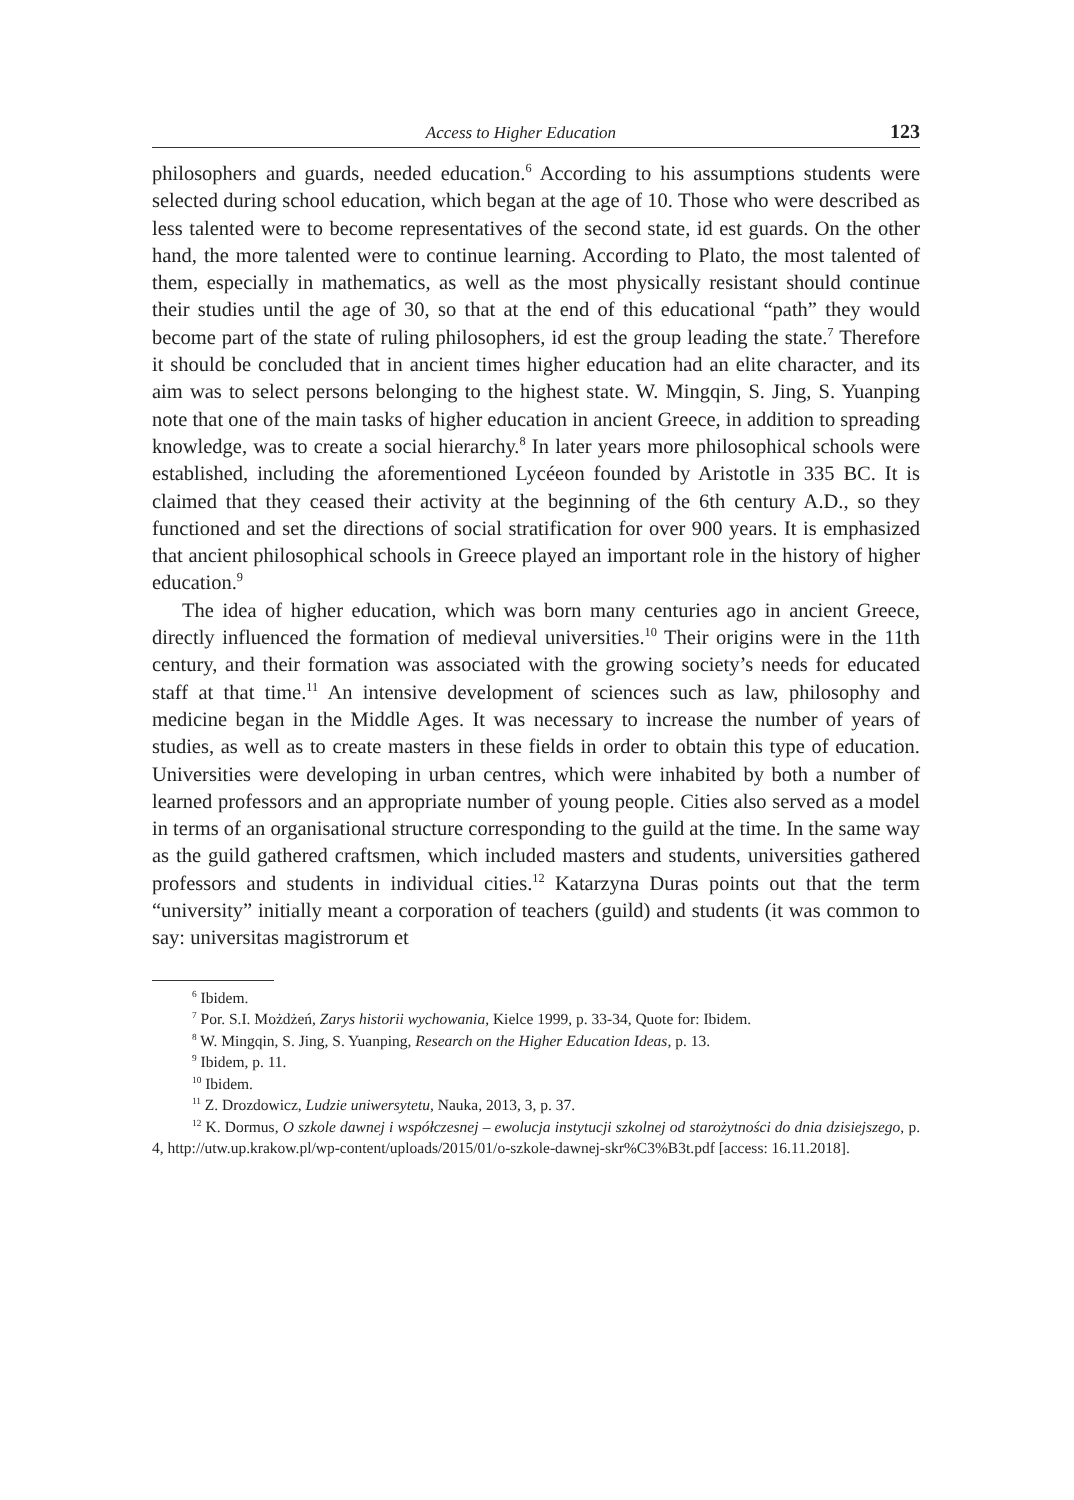Access to Higher Education 123
philosophers and guards, needed education.<sup>6</sup> According to his assumptions students were selected during school education, which began at the age of 10. Those who were described as less talented were to become representatives of the second state, id est guards. On the other hand, the more talented were to continue learning. According to Plato, the most talented of them, especially in mathematics, as well as the most physically resistant should continue their studies until the age of 30, so that at the end of this educational “path” they would become part of the state of ruling philosophers, id est the group leading the state.<sup>7</sup> Therefore it should be concluded that in ancient times higher education had an elite character, and its aim was to select persons belonging to the highest state. W. Mingqin, S. Jing, S. Yuanping note that one of the main tasks of higher education in ancient Greece, in addition to spreading knowledge, was to create a social hierarchy.<sup>8</sup> In later years more philosophical schools were established, including the aforementioned Lycéeon founded by Aristotle in 335 BC. It is claimed that they ceased their activity at the beginning of the 6th century A.D., so they functioned and set the directions of social stratification for over 900 years. It is emphasized that ancient philosophical schools in Greece played an important role in the history of higher education.<sup>9</sup>
The idea of higher education, which was born many centuries ago in ancient Greece, directly influenced the formation of medieval universities.<sup>10</sup> Their origins were in the 11th century, and their formation was associated with the growing society’s needs for educated staff at that time.<sup>11</sup> An intensive development of sciences such as law, philosophy and medicine began in the Middle Ages. It was necessary to increase the number of years of studies, as well as to create masters in these fields in order to obtain this type of education. Universities were developing in urban centres, which were inhabited by both a number of learned professors and an appropriate number of young people. Cities also served as a model in terms of an organisational structure corresponding to the guild at the time. In the same way as the guild gathered craftsmen, which included masters and students, universities gathered professors and students in individual cities.<sup>12</sup> Katarzyna Duras points out that the term “university” initially meant a corporation of teachers (guild) and students (it was common to say: universitas magistrorum et
<sup>6</sup> Ibidem.
<sup>7</sup> Por. S.I. Możdżeń, Zarys historii wychowania, Kielce 1999, p. 33-34, Quote for: Ibidem.
<sup>8</sup> W. Mingqin, S. Jing, S. Yuanping, Research on the Higher Education Ideas, p. 13.
<sup>9</sup> Ibidem, p. 11.
<sup>10</sup> Ibidem.
<sup>11</sup> Z. Drozdowicz, Ludzie uniwersytetu, Nauka, 2013, 3, p. 37.
<sup>12</sup> K. Dormus, O szkole dawnej i współczesnej – ewolucja instytucji szkolnej od starożytności do dnia dzisiejszego, p. 4, http://utw.up.krakow.pl/wp-content/uploads/2015/01/o-szkole-dawnej-skr%C3%B3t.pdf [access: 16.11.2018].